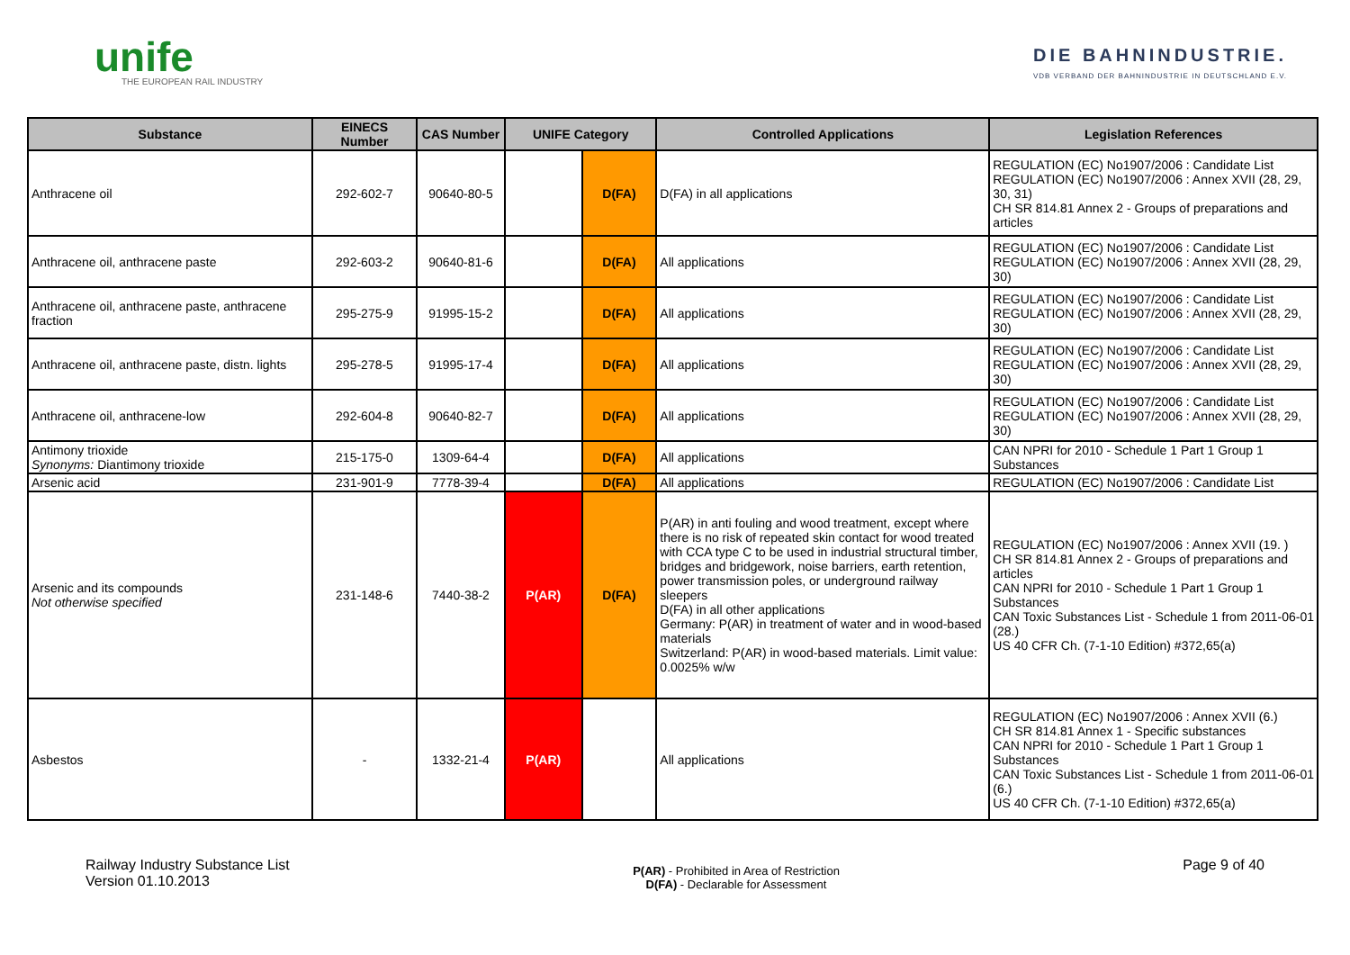unife
THE EUROPEAN RAIL INDUSTRY
DIE BAHNINDUSTRIE.
VDB VERBAND DER BAHNINDUSTRIE IN DEUTSCHLAND E.V.
| Substance | EINECS Number | CAS Number | UNIFE Category | | Controlled Applications | Legislation References |
| --- | --- | --- | --- | --- | --- | --- |
| Anthracene oil | 292-602-7 | 90640-80-5 | | D(FA) | D(FA) in all applications | REGULATION (EC) No1907/2006 : Candidate List REGULATION (EC) No1907/2006 : Annex XVII (28, 29, 30, 31) CH SR 814.81 Annex 2 - Groups of preparations and articles |
| Anthracene oil, anthracene paste | 292-603-2 | 90640-81-6 | | D(FA) | All applications | REGULATION (EC) No1907/2006 : Candidate List REGULATION (EC) No1907/2006 : Annex XVII (28, 29, 30) |
| Anthracene oil, anthracene paste, anthracene fraction | 295-275-9 | 91995-15-2 | | D(FA) | All applications | REGULATION (EC) No1907/2006 : Candidate List REGULATION (EC) No1907/2006 : Annex XVII (28, 29, 30) |
| Anthracene oil, anthracene paste, distn. lights | 295-278-5 | 91995-17-4 | | D(FA) | All applications | REGULATION (EC) No1907/2006 : Candidate List REGULATION (EC) No1907/2006 : Annex XVII (28, 29, 30) |
| Anthracene oil, anthracene-low | 292-604-8 | 90640-82-7 | | D(FA) | All applications | REGULATION (EC) No1907/2006 : Candidate List REGULATION (EC) No1907/2006 : Annex XVII (28, 29, 30) |
| Antimony trioxide Synonyms: Diantimony trioxide | 215-175-0 | 1309-64-4 | | D(FA) | All applications | CAN NPRI for 2010 - Schedule 1 Part 1 Group 1 Substances |
| Arsenic acid | 231-901-9 | 7778-39-4 | | D(FA) | All applications | REGULATION (EC) No1907/2006 : Candidate List |
| Arsenic and its compounds Not otherwise specified | 231-148-6 | 7440-38-2 | P(AR) | D(FA) | P(AR) in anti fouling and wood treatment, except where there is no risk of repeated skin contact for wood treated with CCA type C to be used in industrial structural timber, bridges and bridgework, noise barriers, earth retention, power transmission poles, or underground railway sleepers D(FA) in all other applications Germany: P(AR) in treatment of water and in wood-based materials Switzerland: P(AR) in wood-based materials. Limit value: 0.0025% w/w | REGULATION (EC) No1907/2006 : Annex XVII (19. ) CH SR 814.81 Annex 2 - Groups of preparations and articles CAN NPRI for 2010 - Schedule 1 Part 1 Group 1 Substances CAN Toxic Substances List - Schedule 1 from 2011-06-01 (28.) US 40 CFR Ch. (7-1-10 Edition) #372,65(a) |
| Asbestos | - | 1332-21-4 | P(AR) | | All applications | REGULATION (EC) No1907/2006 : Annex XVII (6.) CH SR 814.81 Annex 1 - Specific substances CAN NPRI for 2010 - Schedule 1 Part 1 Group 1 Substances CAN Toxic Substances List - Schedule 1 from 2011-06-01 (6.) US 40 CFR Ch. (7-1-10 Edition) #372,65(a) |
Railway Industry Substance List
Version 01.10.2013
P(AR) - Prohibited in Area of Restriction
D(FA) - Declarable for Assessment
Page 9 of 40